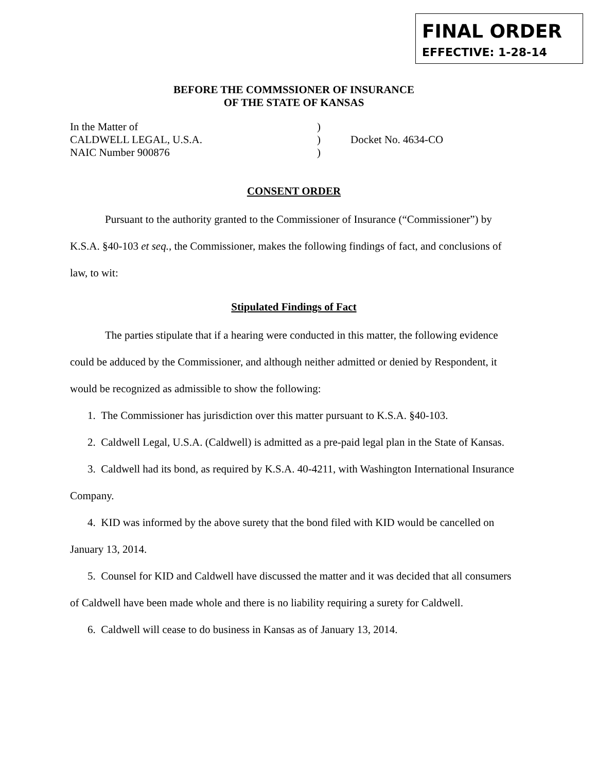FINAL ORDER
EFFECTIVE: 1-28-14
BEFORE THE COMMSSIONER OF INSURANCE
OF THE STATE OF KANSAS
In the Matter of
CALDWELL LEGAL, U.S.A.
NAIC Number 900876
)
)
)
Docket No. 4634-CO
CONSENT ORDER
Pursuant to the authority granted to the Commissioner of Insurance (“Commissioner”) by K.S.A. §40-103 et seq., the Commissioner, makes the following findings of fact, and conclusions of law, to wit:
Stipulated Findings of Fact
The parties stipulate that if a hearing were conducted in this matter, the following evidence could be adduced by the Commissioner, and although neither admitted or denied by Respondent, it would be recognized as admissible to show the following:
1. The Commissioner has jurisdiction over this matter pursuant to K.S.A. §40-103.
2. Caldwell Legal, U.S.A. (Caldwell) is admitted as a pre-paid legal plan in the State of Kansas.
3. Caldwell had its bond, as required by K.S.A. 40-4211, with Washington International Insurance Company.
4. KID was informed by the above surety that the bond filed with KID would be cancelled on January 13, 2014.
5. Counsel for KID and Caldwell have discussed the matter and it was decided that all consumers of Caldwell have been made whole and there is no liability requiring a surety for Caldwell.
6. Caldwell will cease to do business in Kansas as of January 13, 2014.